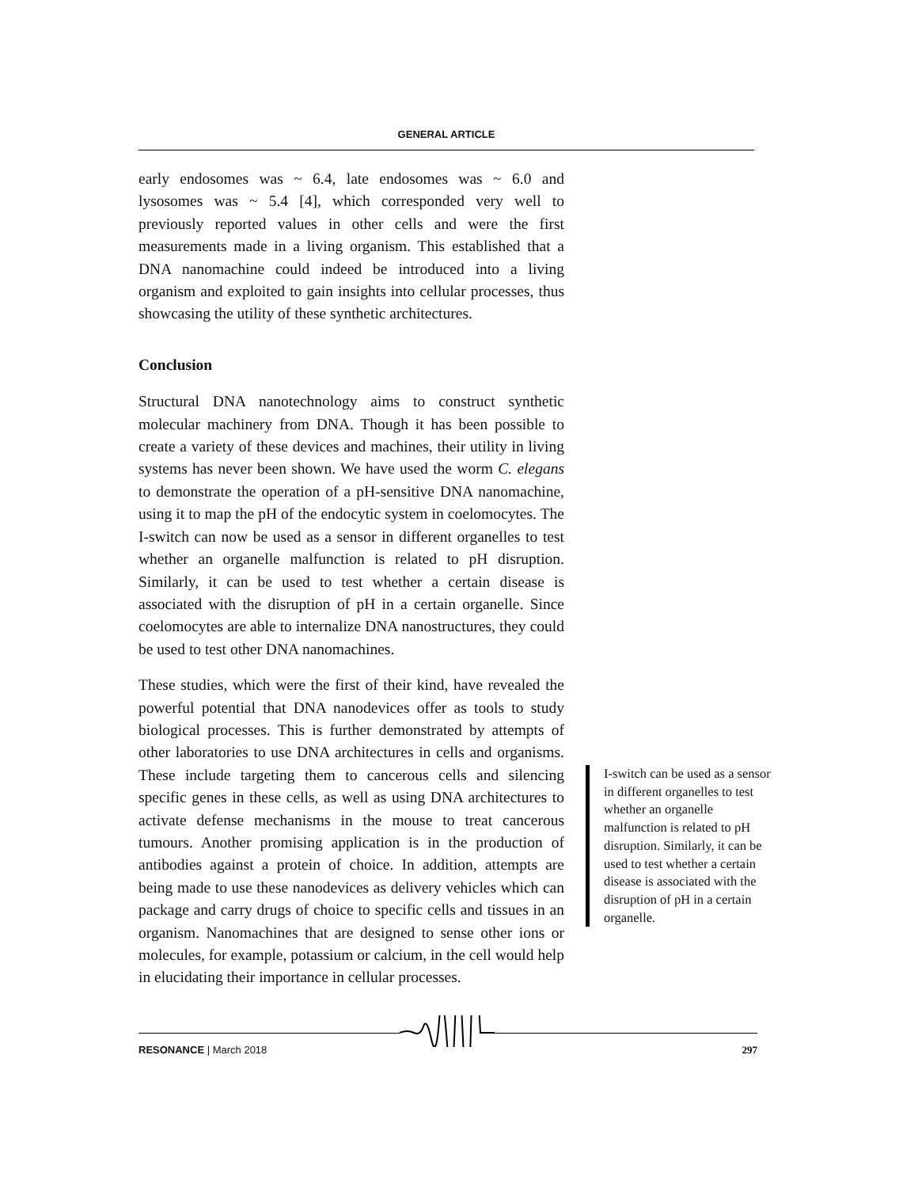GENERAL ARTICLE
early endosomes was ~ 6.4, late endosomes was ~ 6.0 and lysosomes was ~ 5.4 [4], which corresponded very well to previously reported values in other cells and were the first measurements made in a living organism. This established that a DNA nanomachine could indeed be introduced into a living organism and exploited to gain insights into cellular processes, thus showcasing the utility of these synthetic architectures.
Conclusion
Structural DNA nanotechnology aims to construct synthetic molecular machinery from DNA. Though it has been possible to create a variety of these devices and machines, their utility in living systems has never been shown. We have used the worm C. elegans to demonstrate the operation of a pH-sensitive DNA nanomachine, using it to map the pH of the endocytic system in coelomocytes. The I-switch can now be used as a sensor in different organelles to test whether an organelle malfunction is related to pH disruption. Similarly, it can be used to test whether a certain disease is associated with the disruption of pH in a certain organelle. Since coelomocytes are able to internalize DNA nanostructures, they could be used to test other DNA nanomachines.
These studies, which were the first of their kind, have revealed the powerful potential that DNA nanodevices offer as tools to study biological processes. This is further demonstrated by attempts of other laboratories to use DNA architectures in cells and organisms. These include targeting them to cancerous cells and silencing specific genes in these cells, as well as using DNA architectures to activate defense mechanisms in the mouse to treat cancerous tumours. Another promising application is in the production of antibodies against a protein of choice. In addition, attempts are being made to use these nanodevices as delivery vehicles which can package and carry drugs of choice to specific cells and tissues in an organism. Nanomachines that are designed to sense other ions or molecules, for example, potassium or calcium, in the cell would help in elucidating their importance in cellular processes.
I-switch can be used as a sensor in different organelles to test whether an organelle malfunction is related to pH disruption. Similarly, it can be used to test whether a certain disease is associated with the disruption of pH in a certain organelle.
RESONANCE | March 2018 297